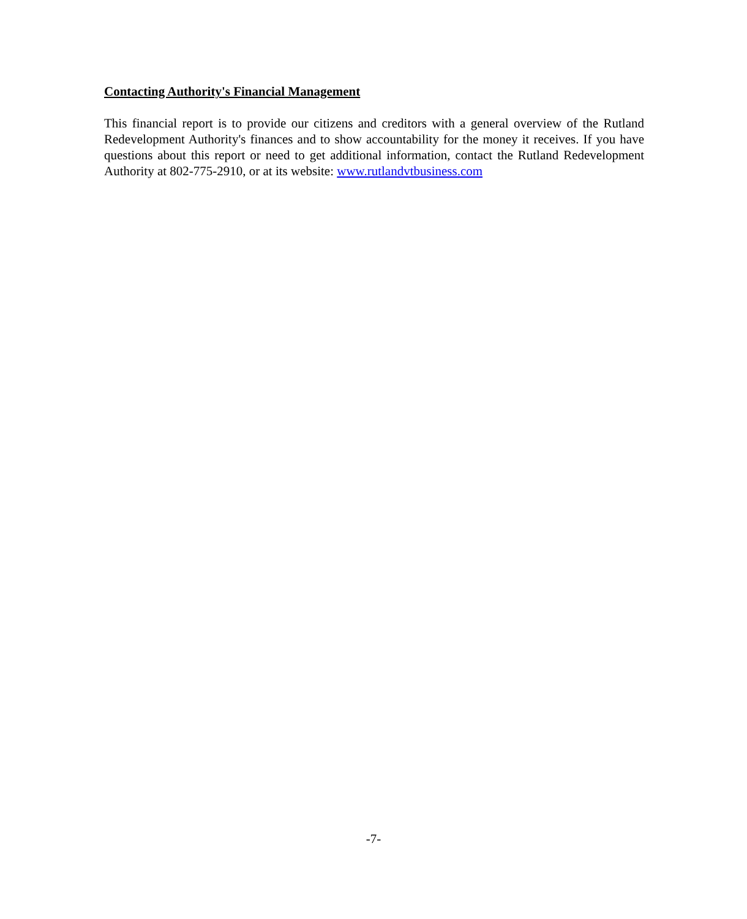Contacting Authority's Financial Management
This financial report is to provide our citizens and creditors with a general overview of the Rutland Redevelopment Authority's finances and to show accountability for the money it receives. If you have questions about this report or need to get additional information, contact the Rutland Redevelopment Authority at 802-775-2910, or at its website: www.rutlandvtbusiness.com
-7-